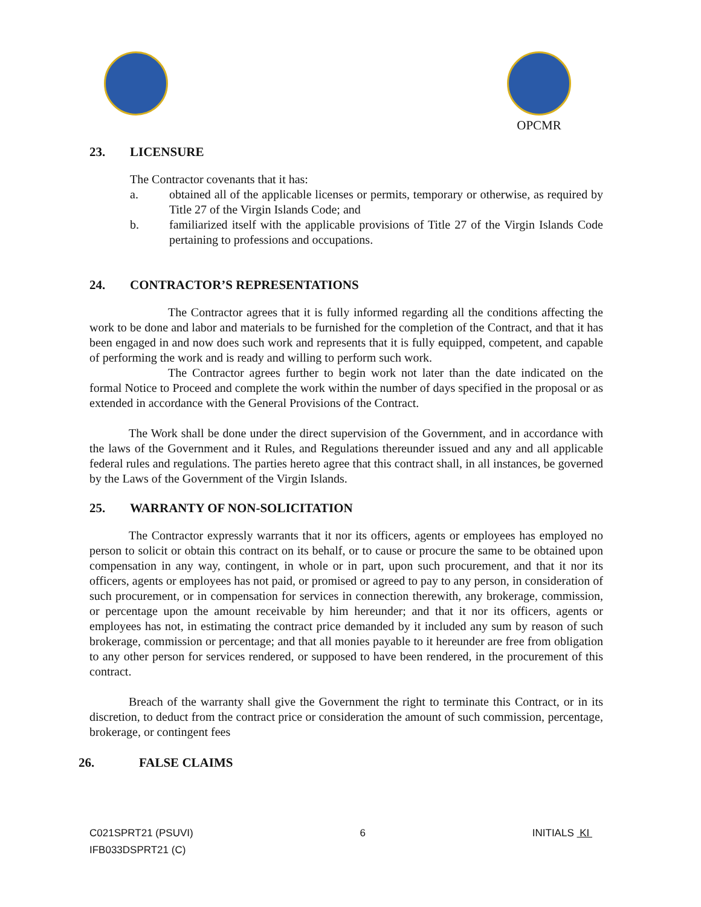OPCMR
23. LICENSURE
The Contractor covenants that it has:
a. obtained all of the applicable licenses or permits, temporary or otherwise, as required by Title 27 of the Virgin Islands Code; and
b. familiarized itself with the applicable provisions of Title 27 of the Virgin Islands Code pertaining to professions and occupations.
24. CONTRACTOR’S REPRESENTATIONS
The Contractor agrees that it is fully informed regarding all the conditions affecting the work to be done and labor and materials to be furnished for the completion of the Contract, and that it has been engaged in and now does such work and represents that it is fully equipped, competent, and capable of performing the work and is ready and willing to perform such work.
The Contractor agrees further to begin work not later than the date indicated on the formal Notice to Proceed and complete the work within the number of days specified in the proposal or as extended in accordance with the General Provisions of the Contract.
The Work shall be done under the direct supervision of the Government, and in accordance with the laws of the Government and it Rules, and Regulations thereunder issued and any and all applicable federal rules and regulations. The parties hereto agree that this contract shall, in all instances, be governed by the Laws of the Government of the Virgin Islands.
25. WARRANTY OF NON-SOLICITATION
The Contractor expressly warrants that it nor its officers, agents or employees has employed no person to solicit or obtain this contract on its behalf, or to cause or procure the same to be obtained upon compensation in any way, contingent, in whole or in part, upon such procurement, and that it nor its officers, agents or employees has not paid, or promised or agreed to pay to any person, in consideration of such procurement, or in compensation for services in connection therewith, any brokerage, commission, or percentage upon the amount receivable by him hereunder; and that it nor its officers, agents or employees has not, in estimating the contract price demanded by it included any sum by reason of such brokerage, commission or percentage; and that all monies payable to it hereunder are free from obligation to any other person for services rendered, or supposed to have been rendered, in the procurement of this contract.
Breach of the warranty shall give the Government the right to terminate this Contract, or in its discretion, to deduct from the contract price or consideration the amount of such commission, percentage, brokerage, or contingent fees
26. FALSE CLAIMS
C021SPRT21 (PSUVI)
IFB033DSPRT21 (C)
6 INITIALS KI